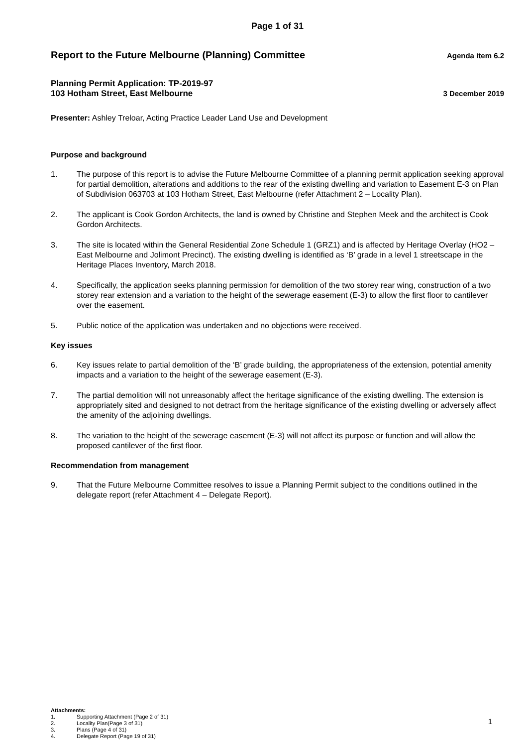Page 1 of 31
Report to the Future Melbourne (Planning) Committee
Agenda item 6.2
Planning Permit Application: TP-2019-97
103 Hotham Street, East Melbourne
3 December 2019
Presenter: Ashley Treloar, Acting Practice Leader Land Use and Development
Purpose and background
1. The purpose of this report is to advise the Future Melbourne Committee of a planning permit application seeking approval for partial demolition, alterations and additions to the rear of the existing dwelling and variation to Easement E-3 on Plan of Subdivision 063703 at 103 Hotham Street, East Melbourne (refer Attachment 2 – Locality Plan).
2. The applicant is Cook Gordon Architects, the land is owned by Christine and Stephen Meek and the architect is Cook Gordon Architects.
3. The site is located within the General Residential Zone Schedule 1 (GRZ1) and is affected by Heritage Overlay (HO2 – East Melbourne and Jolimont Precinct). The existing dwelling is identified as ‘B’ grade in a level 1 streetscape in the Heritage Places Inventory, March 2018.
4. Specifically, the application seeks planning permission for demolition of the two storey rear wing, construction of a two storey rear extension and a variation to the height of the sewerage easement (E-3) to allow the first floor to cantilever over the easement.
5. Public notice of the application was undertaken and no objections were received.
Key issues
6. Key issues relate to partial demolition of the ‘B’ grade building, the appropriateness of the extension, potential amenity impacts and a variation to the height of the sewerage easement (E-3).
7. The partial demolition will not unreasonably affect the heritage significance of the existing dwelling. The extension is appropriately sited and designed to not detract from the heritage significance of the existing dwelling or adversely affect the amenity of the adjoining dwellings.
8. The variation to the height of the sewerage easement (E-3) will not affect its purpose or function and will allow the proposed cantilever of the first floor.
Recommendation from management
9. That the Future Melbourne Committee resolves to issue a Planning Permit subject to the conditions outlined in the delegate report (refer Attachment 4 – Delegate Report).
Attachments:
1. Supporting Attachment (Page 2 of 31)
2. Locality Plan(Page 3 of 31)
3. Plans (Page 4 of 31)
4. Delegate Report (Page 19 of 31)
1